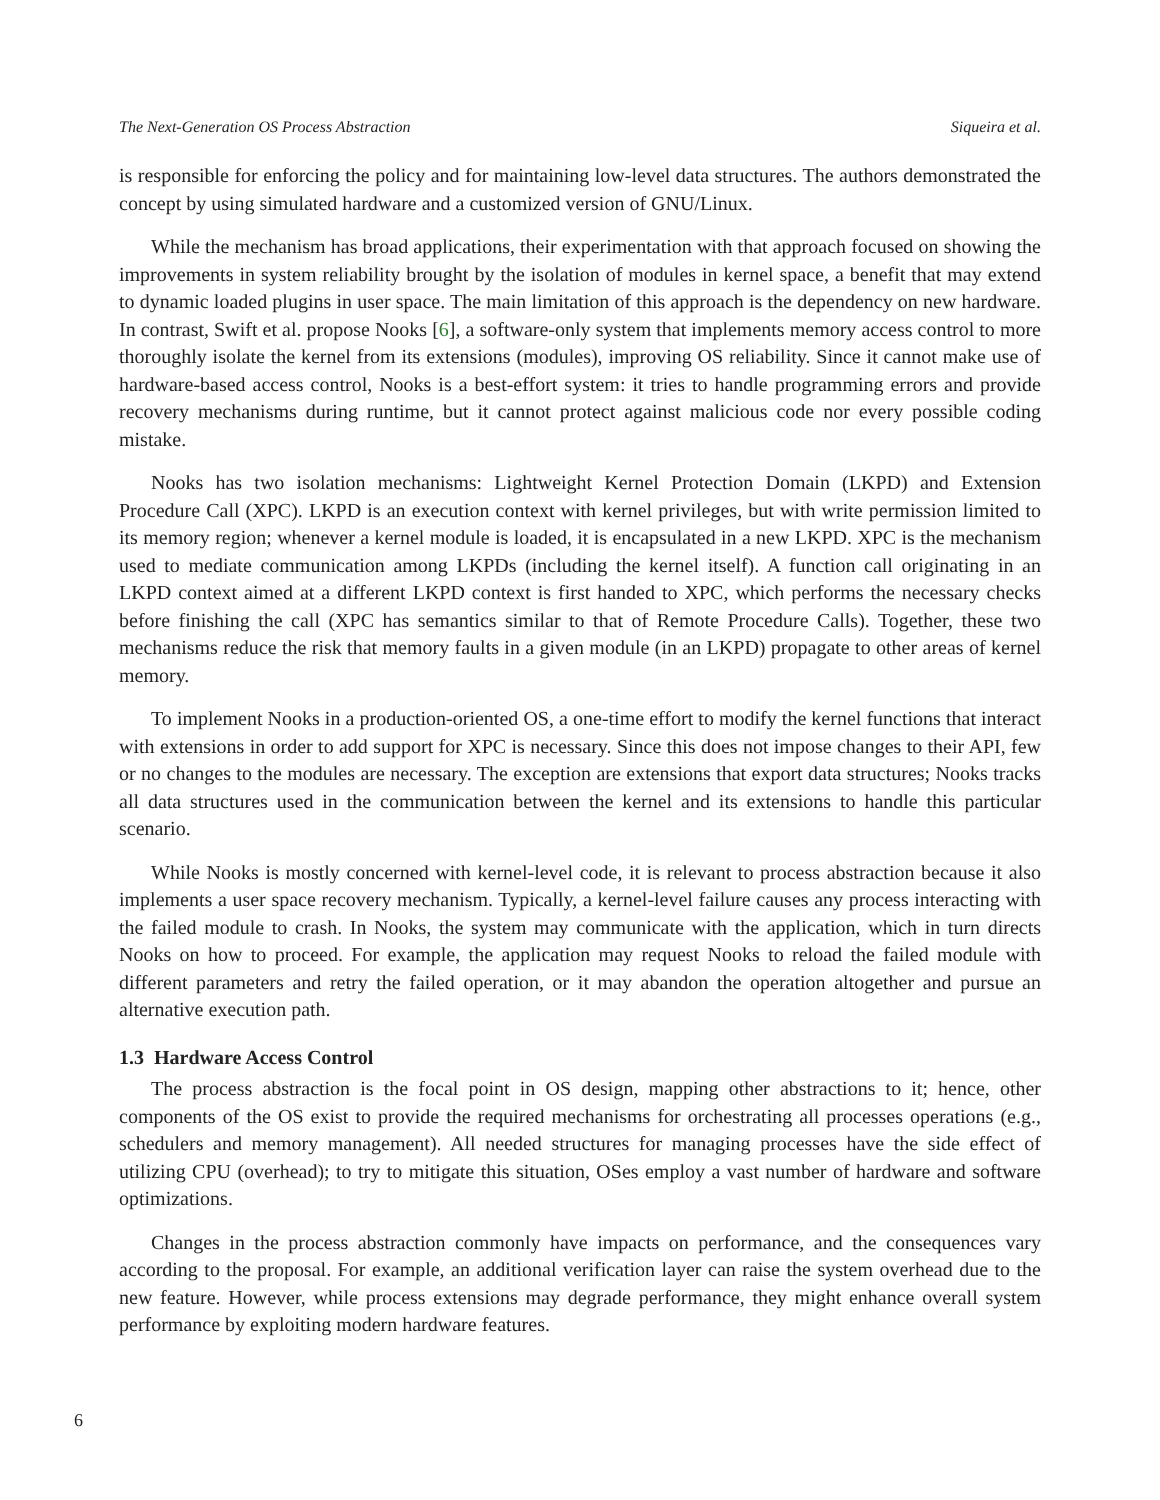The Next-Generation OS Process Abstraction Siqueira et al.
is responsible for enforcing the policy and for maintaining low-level data structures. The authors demonstrated the concept by using simulated hardware and a customized version of GNU/Linux.
While the mechanism has broad applications, their experimentation with that approach focused on showing the improvements in system reliability brought by the isolation of modules in kernel space, a benefit that may extend to dynamic loaded plugins in user space. The main limitation of this approach is the dependency on new hardware. In contrast, Swift et al. propose Nooks [6], a software-only system that implements memory access control to more thoroughly isolate the kernel from its extensions (modules), improving OS reliability. Since it cannot make use of hardware-based access control, Nooks is a best-effort system: it tries to handle programming errors and provide recovery mechanisms during runtime, but it cannot protect against malicious code nor every possible coding mistake.
Nooks has two isolation mechanisms: Lightweight Kernel Protection Domain (LKPD) and Extension Procedure Call (XPC). LKPD is an execution context with kernel privileges, but with write permission limited to its memory region; whenever a kernel module is loaded, it is encapsulated in a new LKPD. XPC is the mechanism used to mediate communication among LKPDs (including the kernel itself). A function call originating in an LKPD context aimed at a different LKPD context is first handed to XPC, which performs the necessary checks before finishing the call (XPC has semantics similar to that of Remote Procedure Calls). Together, these two mechanisms reduce the risk that memory faults in a given module (in an LKPD) propagate to other areas of kernel memory.
To implement Nooks in a production-oriented OS, a one-time effort to modify the kernel functions that interact with extensions in order to add support for XPC is necessary. Since this does not impose changes to their API, few or no changes to the modules are necessary. The exception are extensions that export data structures; Nooks tracks all data structures used in the communication between the kernel and its extensions to handle this particular scenario.
While Nooks is mostly concerned with kernel-level code, it is relevant to process abstraction because it also implements a user space recovery mechanism. Typically, a kernel-level failure causes any process interacting with the failed module to crash. In Nooks, the system may communicate with the application, which in turn directs Nooks on how to proceed. For example, the application may request Nooks to reload the failed module with different parameters and retry the failed operation, or it may abandon the operation altogether and pursue an alternative execution path.
1.3 Hardware Access Control
The process abstraction is the focal point in OS design, mapping other abstractions to it; hence, other components of the OS exist to provide the required mechanisms for orchestrating all processes operations (e.g., schedulers and memory management). All needed structures for managing processes have the side effect of utilizing CPU (overhead); to try to mitigate this situation, OSes employ a vast number of hardware and software optimizations.
Changes in the process abstraction commonly have impacts on performance, and the consequences vary according to the proposal. For example, an additional verification layer can raise the system overhead due to the new feature. However, while process extensions may degrade performance, they might enhance overall system performance by exploiting modern hardware features.
6